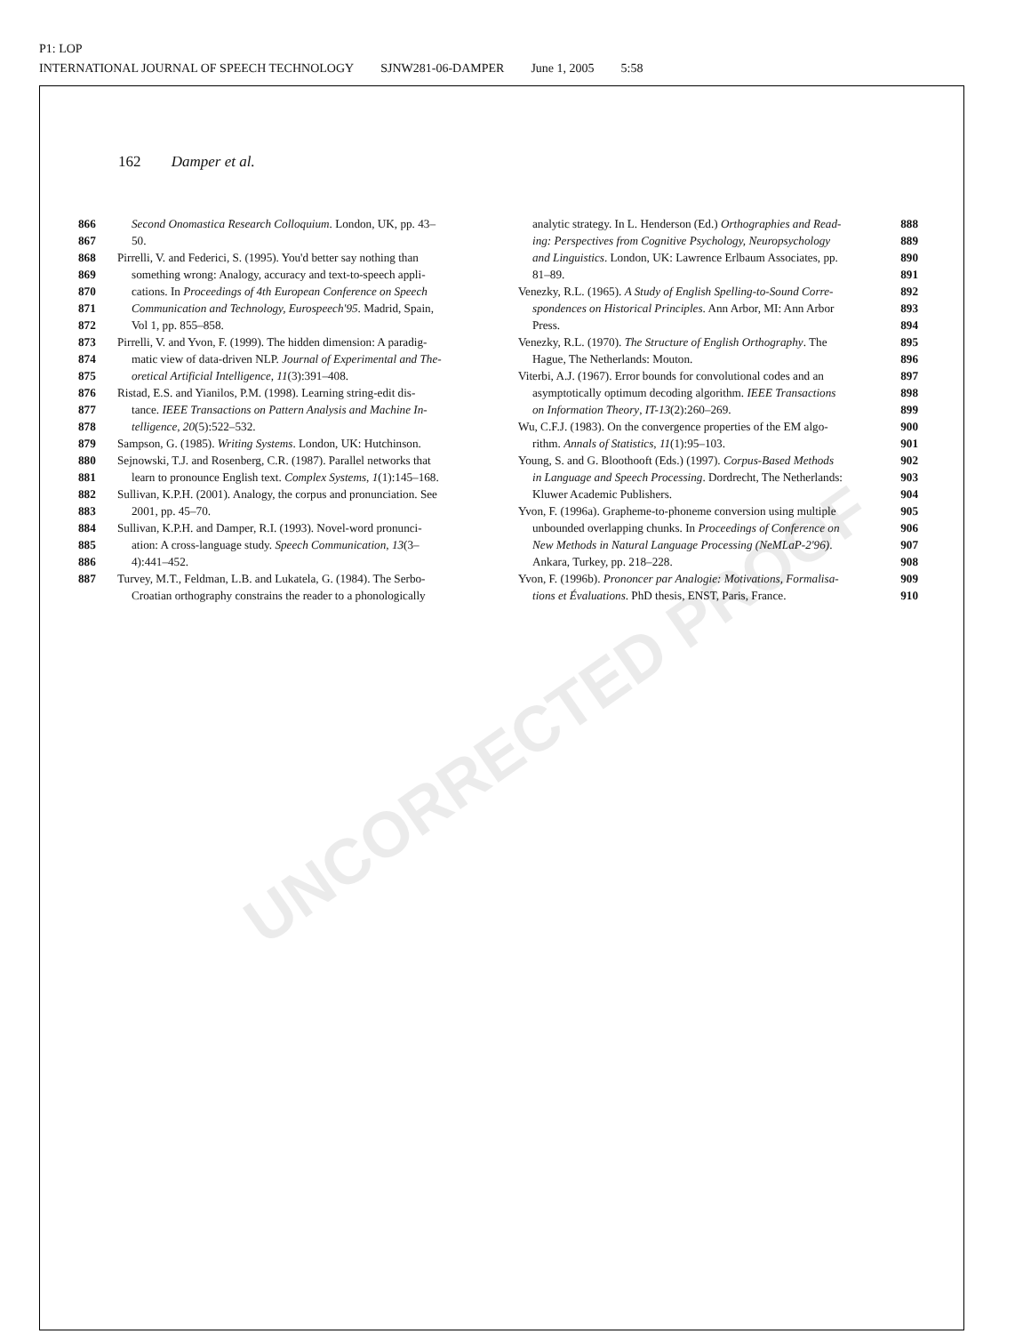P1: LOP
INTERNATIONAL JOURNAL OF SPEECH TECHNOLOGY SJNW281-06-DAMPER June 1, 2005 5:58
162 Damper et al.
866 Second Onomastica Research Colloquium. London, UK, pp. 43–
867 50.
868 Pirrelli, V. and Federici, S. (1995). You'd better say nothing than
869 something wrong: Analogy, accuracy and text-to-speech appli-
870 cations. In Proceedings of 4th European Conference on Speech
871 Communication and Technology, Eurospeech'95. Madrid, Spain,
872 Vol 1, pp. 855–858.
873 Pirrelli, V. and Yvon, F. (1999). The hidden dimension: A paradig-
874 matic view of data-driven NLP. Journal of Experimental and The-
875 oretical Artificial Intelligence, 11(3):391–408.
876 Ristad, E.S. and Yianilos, P.M. (1998). Learning string-edit dis-
877 tance. IEEE Transactions on Pattern Analysis and Machine In-
878 telligence, 20(5):522–532.
879 Sampson, G. (1985). Writing Systems. London, UK: Hutchinson.
880 Sejnowski, T.J. and Rosenberg, C.R. (1987). Parallel networks that
881 learn to pronounce English text. Complex Systems, 1(1):145–168.
882 Sullivan, K.P.H. (2001). Analogy, the corpus and pronunciation. See
883 2001, pp. 45–70.
884 Sullivan, K.P.H. and Damper, R.I. (1993). Novel-word pronunci-
885 ation: A cross-language study. Speech Communication, 13(3–
886 4):441–452.
887 Turvey, M.T., Feldman, L.B. and Lukatela, G. (1984). The Serbo-
Croatian orthography constrains the reader to a phonologically
analytic strategy. In L. Henderson (Ed.) Orthographies and Read- 888
ing: Perspectives from Cognitive Psychology, Neuropsychology 889
and Linguistics. London, UK: Lawrence Erlbaum Associates, pp. 890
81–89. 891
Venezky, R.L. (1965). A Study of English Spelling-to-Sound Corre- 892
spondences on Historical Principles. Ann Arbor, MI: Ann Arbor 893
Press. 894
Venezky, R.L. (1970). The Structure of English Orthography. The 895
Hague, The Netherlands: Mouton. 896
Viterbi, A.J. (1967). Error bounds for convolutional codes and an 897
asymptotically optimum decoding algorithm. IEEE Transactions 898
on Information Theory, IT-13(2):260–269. 899
Wu, C.F.J. (1983). On the convergence properties of the EM algo- 900
rithm. Annals of Statistics, 11(1):95–103. 901
Young, S. and G. Bloothooft (Eds.) (1997). Corpus-Based Methods 902
in Language and Speech Processing. Dordrecht, The Netherlands: 903
Kluwer Academic Publishers. 904
Yvon, F. (1996a). Grapheme-to-phoneme conversion using multiple 905
unbounded overlapping chunks. In Proceedings of Conference on 906
New Methods in Natural Language Processing (NeMLaP-2'96). 907
Ankara, Turkey, pp. 218–228. 908
Yvon, F. (1996b). Prononcer par Analogie: Motivations, Formalisa- 909
tions et Évaluations. PhD thesis, ENST, Paris, France. 910
UNCORRECTED PROOF